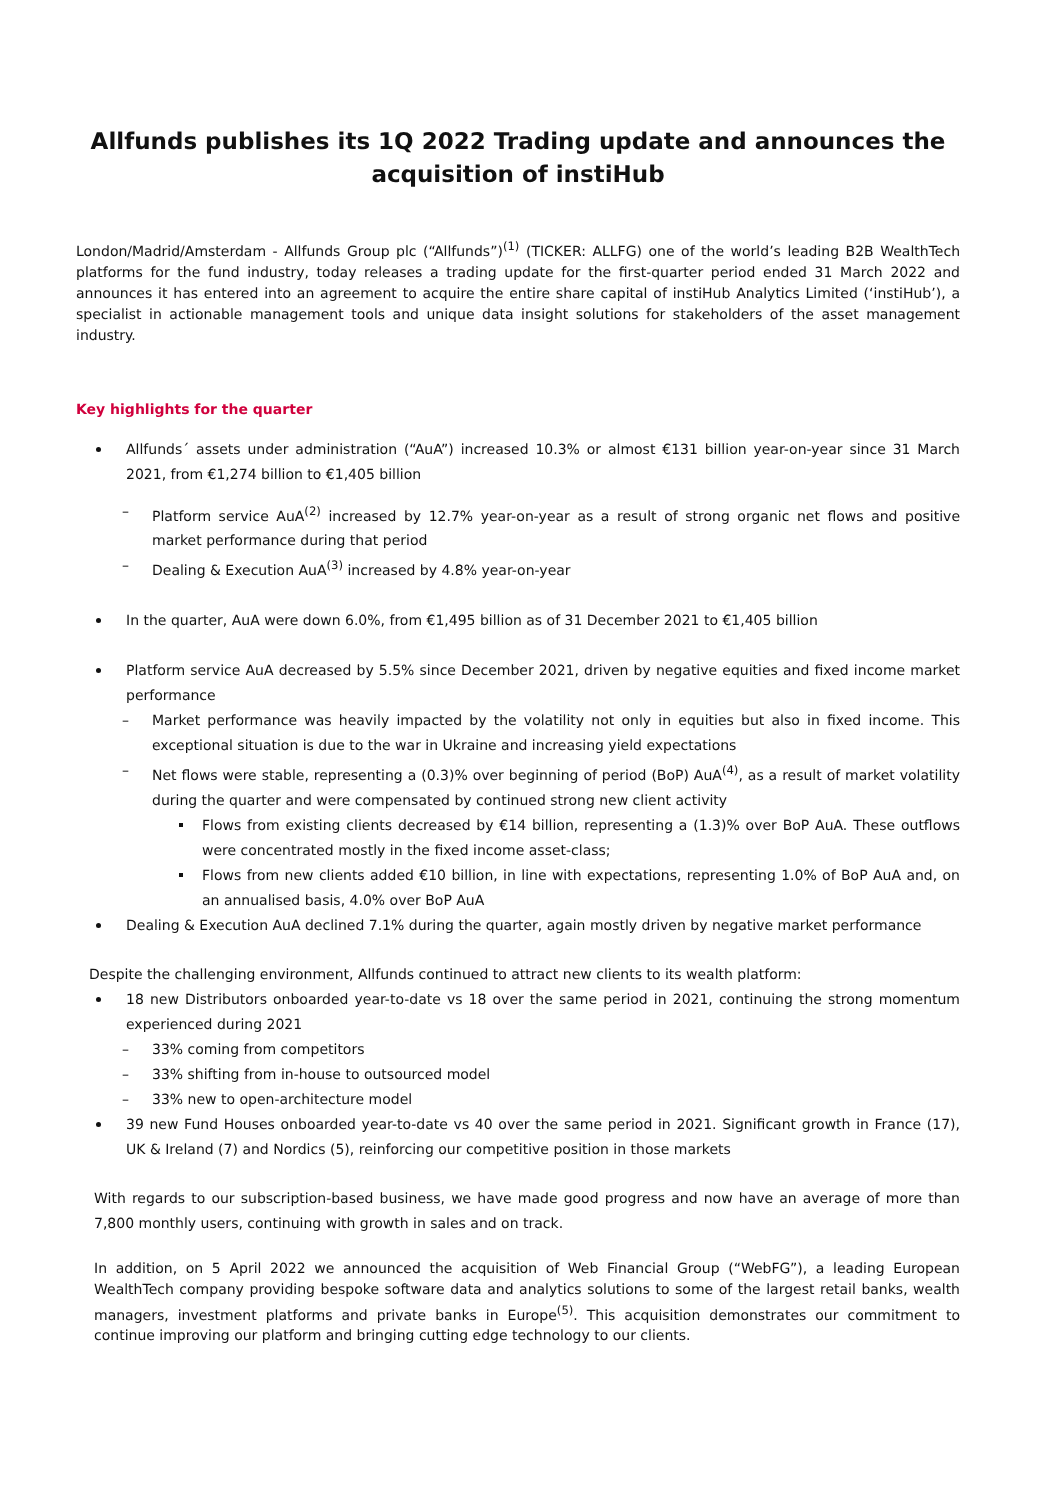Allfunds publishes its 1Q 2022 Trading update and announces the acquisition of instiHub
London/Madrid/Amsterdam - Allfunds Group plc (“Allfunds”)<sup>(1)</sup> (TICKER: ALLFG) one of the world’s leading B2B WealthTech platforms for the fund industry, today releases a trading update for the first-quarter period ended 31 March 2022 and announces it has entered into an agreement to acquire the entire share capital of instiHub Analytics Limited (‘instiHub’), a specialist in actionable management tools and unique data insight solutions for stakeholders of the asset management industry.
Key highlights for the quarter
Allfunds´ assets under administration (“AuA”) increased 10.3% or almost €131 billion year-on-year since 31 March 2021, from €1,274 billion to €1,405 billion
– Platform service AuA<sup>(2)</sup> increased by 12.7% year-on-year as a result of strong organic net flows and positive market performance during that period
– Dealing & Execution AuA<sup>(3)</sup> increased by 4.8% year-on-year
In the quarter, AuA were down 6.0%, from €1,495 billion as of 31 December 2021 to €1,405 billion
Platform service AuA decreased by 5.5% since December 2021, driven by negative equities and fixed income market performance
– Market performance was heavily impacted by the volatility not only in equities but also in fixed income. This exceptional situation is due to the war in Ukraine and increasing yield expectations
– Net flows were stable, representing a (0.3)% over beginning of period (BoP) AuA<sup>(4)</sup>, as a result of market volatility during the quarter and were compensated by continued strong new client activity
Flows from existing clients decreased by €14 billion, representing a (1.3)% over BoP AuA. These outflows were concentrated mostly in the fixed income asset-class;
Flows from new clients added €10 billion, in line with expectations, representing 1.0% of BoP AuA and, on an annualised basis, 4.0% over BoP AuA
Dealing & Execution AuA declined 7.1% during the quarter, again mostly driven by negative market performance
Despite the challenging environment, Allfunds continued to attract new clients to its wealth platform:
18 new Distributors onboarded year-to-date vs 18 over the same period in 2021, continuing the strong momentum experienced during 2021
– 33% coming from competitors
– 33% shifting from in-house to outsourced model
– 33% new to open-architecture model
39 new Fund Houses onboarded year-to-date vs 40 over the same period in 2021. Significant growth in France (17), UK & Ireland (7) and Nordics (5), reinforcing our competitive position in those markets
With regards to our subscription-based business, we have made good progress and now have an average of more than 7,800 monthly users, continuing with growth in sales and on track.
In addition, on 5 April 2022 we announced the acquisition of Web Financial Group (“WebFG”), a leading European WealthTech company providing bespoke software data and analytics solutions to some of the largest retail banks, wealth managers, investment platforms and private banks in Europe<sup>(5)</sup>. This acquisition demonstrates our commitment to continue improving our platform and bringing cutting edge technology to our clients.